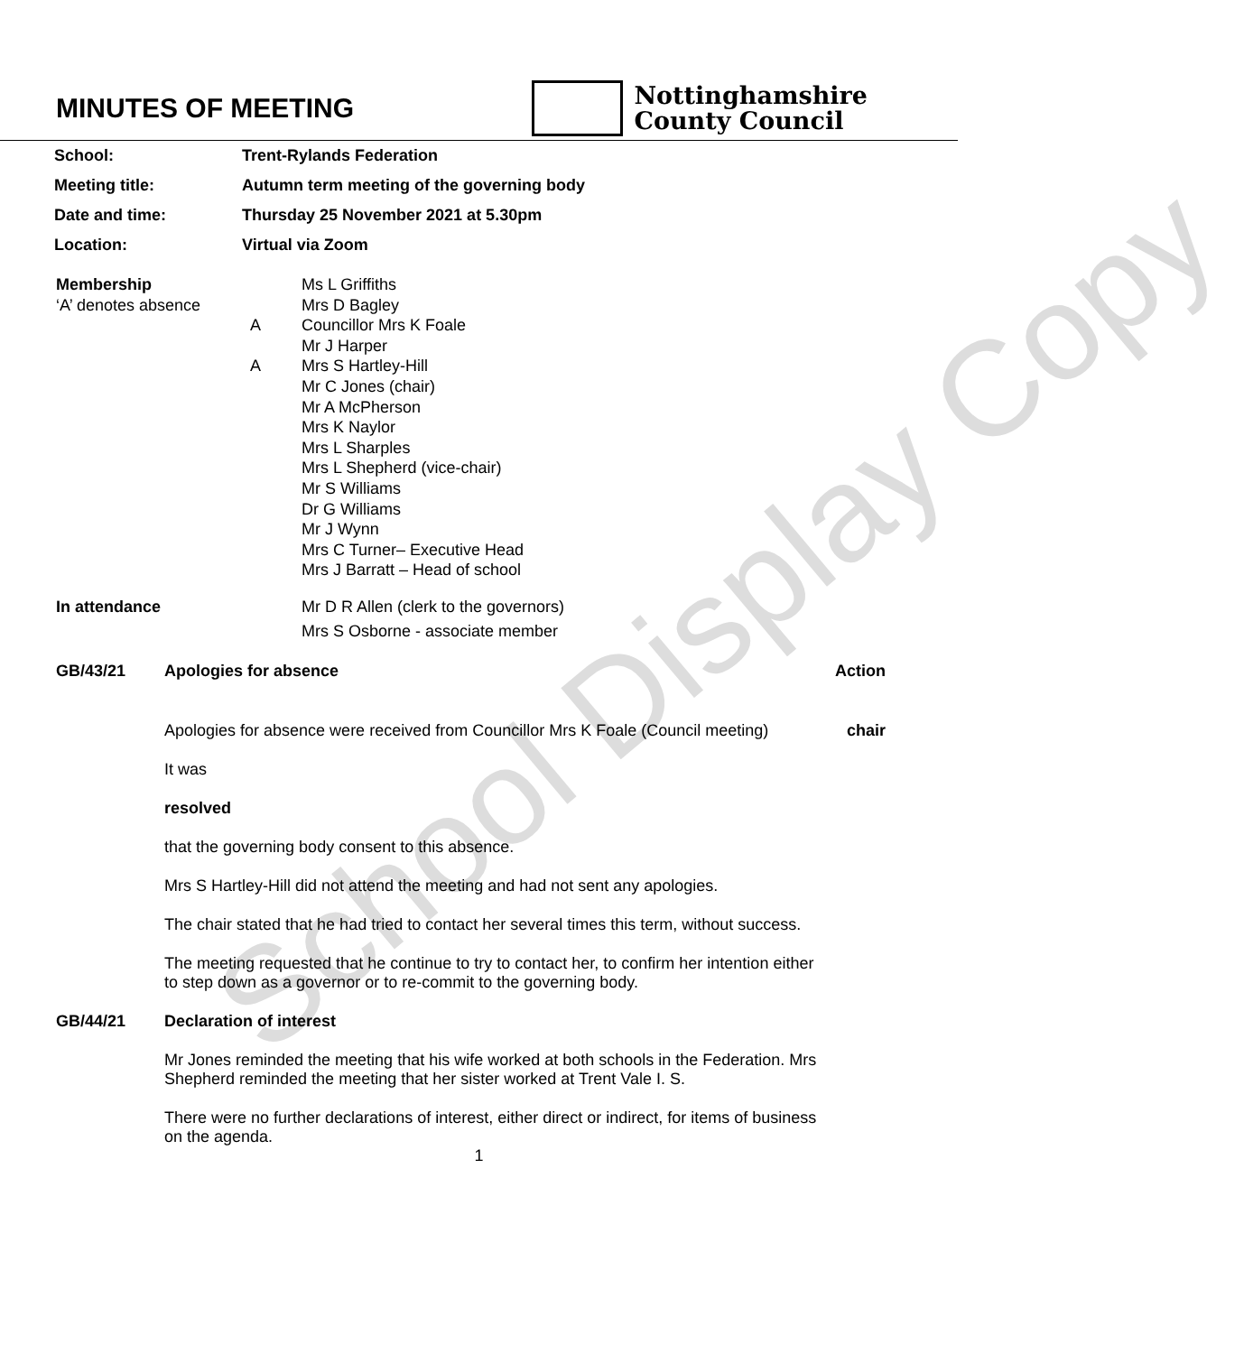School Display Copy
MINUTES OF MEETING
Nottinghamshire
County Council
| School: | Trent-Rylands Federation |
| Meeting title: | Autumn term meeting of the governing body |
| Date and time: | Thursday 25 November 2021 at 5.30pm |
| Location: | Virtual via Zoom |
Membership
‘A’ denotes absence
A
A
Ms L Griffiths
Mrs D Bagley
Councillor Mrs K Foale
Mr J Harper
Mrs S Hartley-Hill
Mr C Jones (chair)
Mr A McPherson
Mrs K Naylor
Mrs L Sharples
Mrs L Shepherd (vice-chair)
Mr S Williams
Dr G Williams
Mr J Wynn
Mrs C Turner– Executive Head
Mrs J Barratt – Head of school
In attendance Mr D R Allen (clerk to the governors)
Mrs S Osborne - associate member
GB/43/21 Apologies for absence Action
Apologies for absence were received from Councillor Mrs K Foale (Council meeting)
It was
resolved
that the governing body consent to this absence.
Mrs S Hartley-Hill did not attend the meeting and had not sent any apologies.
The chair stated that he had tried to contact her several times this term, without success.
The meeting requested that he continue to try to contact her, to confirm her intention either to step down as a governor or to re-commit to the governing body.
chair
GB/44/21 Declaration of interest
Mr Jones reminded the meeting that his wife worked at both schools in the Federation. Mrs Shepherd reminded the meeting that her sister worked at Trent Vale I. S.
There were no further declarations of interest, either direct or indirect, for items of business on the agenda.
1